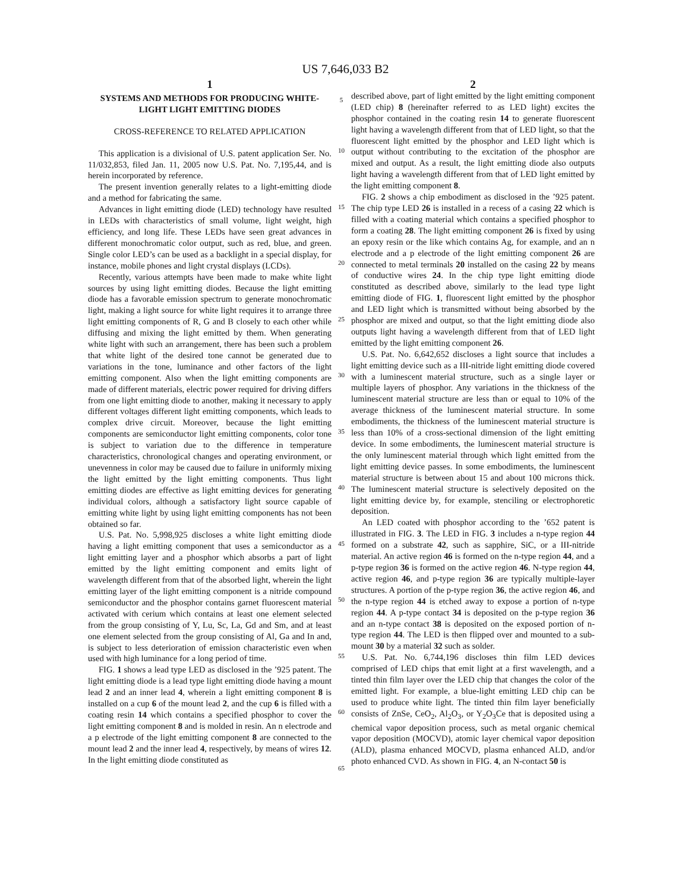US 7,646,033 B2
1
SYSTEMS AND METHODS FOR PRODUCING WHITE-LIGHT LIGHT EMITTING DIODES
CROSS-REFERENCE TO RELATED APPLICATION
This application is a divisional of U.S. patent application Ser. No. 11/032,853, filed Jan. 11, 2005 now U.S. Pat. No. 7,195,44, and is herein incorporated by reference.
The present invention generally relates to a light-emitting diode and a method for fabricating the same.
Advances in light emitting diode (LED) technology have resulted in LEDs with characteristics of small volume, light weight, high efficiency, and long life. These LEDs have seen great advances in different monochromatic color output, such as red, blue, and green. Single color LED’s can be used as a backlight in a special display, for instance, mobile phones and light crystal displays (LCDs).
Recently, various attempts have been made to make white light sources by using light emitting diodes. Because the light emitting diode has a favorable emission spectrum to generate monochromatic light, making a light source for white light requires it to arrange three light emitting components of R, G and B closely to each other while diffusing and mixing the light emitted by them. When generating white light with such an arrangement, there has been such a problem that white light of the desired tone cannot be generated due to variations in the tone, luminance and other factors of the light emitting component. Also when the light emitting components are made of different materials, electric power required for driving differs from one light emitting diode to another, making it necessary to apply different voltages different light emitting components, which leads to complex drive circuit. Moreover, because the light emitting components are semiconductor light emitting components, color tone is subject to variation due to the difference in temperature characteristics, chronological changes and operating environment, or unevenness in color may be caused due to failure in uniformly mixing the light emitted by the light emitting components. Thus light emitting diodes are effective as light emitting devices for generating individual colors, although a satisfactory light source capable of emitting white light by using light emitting components has not been obtained so far.
U.S. Pat. No. 5,998,925 discloses a white light emitting diode having a light emitting component that uses a semiconductor as a light emitting layer and a phosphor which absorbs a part of light emitted by the light emitting component and emits light of wavelength different from that of the absorbed light, wherein the light emitting layer of the light emitting component is a nitride compound semiconductor and the phosphor contains garnet fluorescent material activated with cerium which contains at least one element selected from the group consisting of Y, Lu, Sc, La, Gd and Sm, and at least one element selected from the group consisting of Al, Ga and In and, is subject to less deterioration of emission characteristic even when used with high luminance for a long period of time.
FIG. 1 shows a lead type LED as disclosed in the ’925 patent. The light emitting diode is a lead type light emitting diode having a mount lead 2 and an inner lead 4, wherein a light emitting component 8 is installed on a cup 6 of the mount lead 2, and the cup 6 is filled with a coating resin 14 which contains a specified phosphor to cover the light emitting component 8 and is molded in resin. An n electrode and a p electrode of the light emitting component 8 are connected to the mount lead 2 and the inner lead 4, respectively, by means of wires 12. In the light emitting diode constituted as
5
10
15
20
25
30
35
40
45
50
55
60
65
2
described above, part of light emitted by the light emitting component (LED chip) 8 (hereinafter referred to as LED light) excites the phosphor contained in the coating resin 14 to generate fluorescent light having a wavelength different from that of LED light, so that the fluorescent light emitted by the phosphor and LED light which is output without contributing to the excitation of the phosphor are mixed and output. As a result, the light emitting diode also outputs light having a wavelength different from that of LED light emitted by the light emitting component 8.
FIG. 2 shows a chip embodiment as disclosed in the ’925 patent. The chip type LED 26 is installed in a recess of a casing 22 which is filled with a coating material which contains a specified phosphor to form a coating 28. The light emitting component 26 is fixed by using an epoxy resin or the like which contains Ag, for example, and an n electrode and a p electrode of the light emitting component 26 are connected to metal terminals 20 installed on the casing 22 by means of conductive wires 24. In the chip type light emitting diode constituted as described above, similarly to the lead type light emitting diode of FIG. 1, fluorescent light emitted by the phosphor and LED light which is transmitted without being absorbed by the phosphor are mixed and output, so that the light emitting diode also outputs light having a wavelength different from that of LED light emitted by the light emitting component 26.
U.S. Pat. No. 6,642,652 discloses a light source that includes a light emitting device such as a III-nitride light emitting diode covered with a luminescent material structure, such as a single layer or multiple layers of phosphor. Any variations in the thickness of the luminescent material structure are less than or equal to 10% of the average thickness of the luminescent material structure. In some embodiments, the thickness of the luminescent material structure is less than 10% of a cross-sectional dimension of the light emitting device. In some embodiments, the luminescent material structure is the only luminescent material through which light emitted from the light emitting device passes. In some embodiments, the luminescent material structure is between about 15 and about 100 microns thick. The luminescent material structure is selectively deposited on the light emitting device by, for example, stenciling or electrophoretic deposition.
An LED coated with phosphor according to the ’652 patent is illustrated in FIG. 3. The LED in FIG. 3 includes a n-type region 44 formed on a substrate 42, such as sapphire, SiC, or a III-nitride material. An active region 46 is formed on the n-type region 44, and a p-type region 36 is formed on the active region 46. N-type region 44, active region 46, and p-type region 36 are typically multiple-layer structures. A portion of the p-type region 36, the active region 46, and the n-type region 44 is etched away to expose a portion of n-type region 44. A p-type contact 34 is deposited on the p-type region 36 and an n-type contact 38 is deposited on the exposed portion of n-type region 44. The LED is then flipped over and mounted to a sub-mount 30 by a material 32 such as solder.
U.S. Pat. No. 6,744,196 discloses thin film LED devices comprised of LED chips that emit light at a first wavelength, and a tinted thin film layer over the LED chip that changes the color of the emitted light. For example, a blue-light emitting LED chip can be used to produce white light. The tinted thin film layer beneficially consists of ZnSe, CeO<sub>2</sub>, Al<sub>2</sub>O<sub>3</sub>, or Y<sub>2</sub>O<sub>3</sub>Ce that is deposited using a chemical vapor deposition process, such as metal organic chemical vapor deposition (MOCVD), atomic layer chemical vapor deposition (ALD), plasma enhanced MOCVD, plasma enhanced ALD, and/or photo enhanced CVD. As shown in FIG. 4, an N-contact 50 is